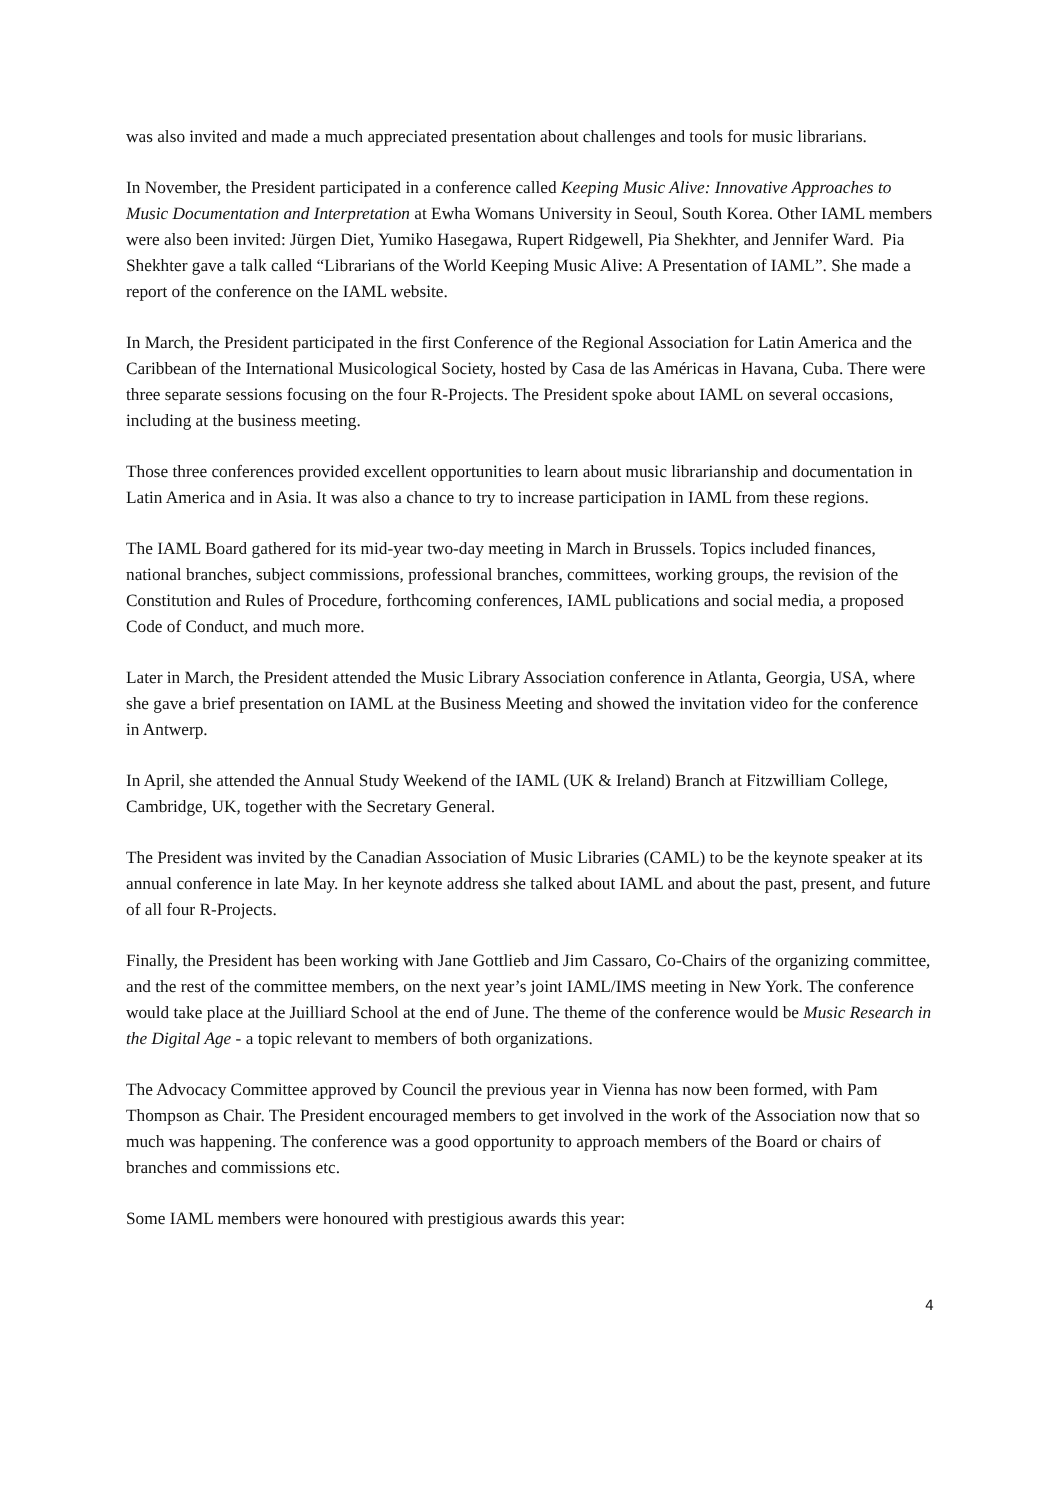was also invited and made a much appreciated presentation about challenges and tools for music librarians.
In November, the President participated in a conference called Keeping Music Alive: Innovative Approaches to Music Documentation and Interpretation at Ewha Womans University in Seoul, South Korea. Other IAML members were also been invited: Jürgen Diet, Yumiko Hasegawa, Rupert Ridgewell, Pia Shekhter, and Jennifer Ward. Pia Shekhter gave a talk called “Librarians of the World Keeping Music Alive: A Presentation of IAML”. She made a report of the conference on the IAML website.
In March, the President participated in the first Conference of the Regional Association for Latin America and the Caribbean of the International Musicological Society, hosted by Casa de las Américas in Havana, Cuba. There were three separate sessions focusing on the four R-Projects. The President spoke about IAML on several occasions, including at the business meeting.
Those three conferences provided excellent opportunities to learn about music librarianship and documentation in Latin America and in Asia. It was also a chance to try to increase participation in IAML from these regions.
The IAML Board gathered for its mid-year two-day meeting in March in Brussels. Topics included finances, national branches, subject commissions, professional branches, committees, working groups, the revision of the Constitution and Rules of Procedure, forthcoming conferences, IAML publications and social media, a proposed Code of Conduct, and much more.
Later in March, the President attended the Music Library Association conference in Atlanta, Georgia, USA, where she gave a brief presentation on IAML at the Business Meeting and showed the invitation video for the conference in Antwerp.
In April, she attended the Annual Study Weekend of the IAML (UK & Ireland) Branch at Fitzwilliam College, Cambridge, UK, together with the Secretary General.
The President was invited by the Canadian Association of Music Libraries (CAML) to be the keynote speaker at its annual conference in late May. In her keynote address she talked about IAML and about the past, present, and future of all four R-Projects.
Finally, the President has been working with Jane Gottlieb and Jim Cassaro, Co-Chairs of the organizing committee, and the rest of the committee members, on the next year’s joint IAML/IMS meeting in New York. The conference would take place at the Juilliard School at the end of June. The theme of the conference would be Music Research in the Digital Age - a topic relevant to members of both organizations.
The Advocacy Committee approved by Council the previous year in Vienna has now been formed, with Pam Thompson as Chair. The President encouraged members to get involved in the work of the Association now that so much was happening. The conference was a good opportunity to approach members of the Board or chairs of branches and commissions etc.
Some IAML members were honoured with prestigious awards this year:
4